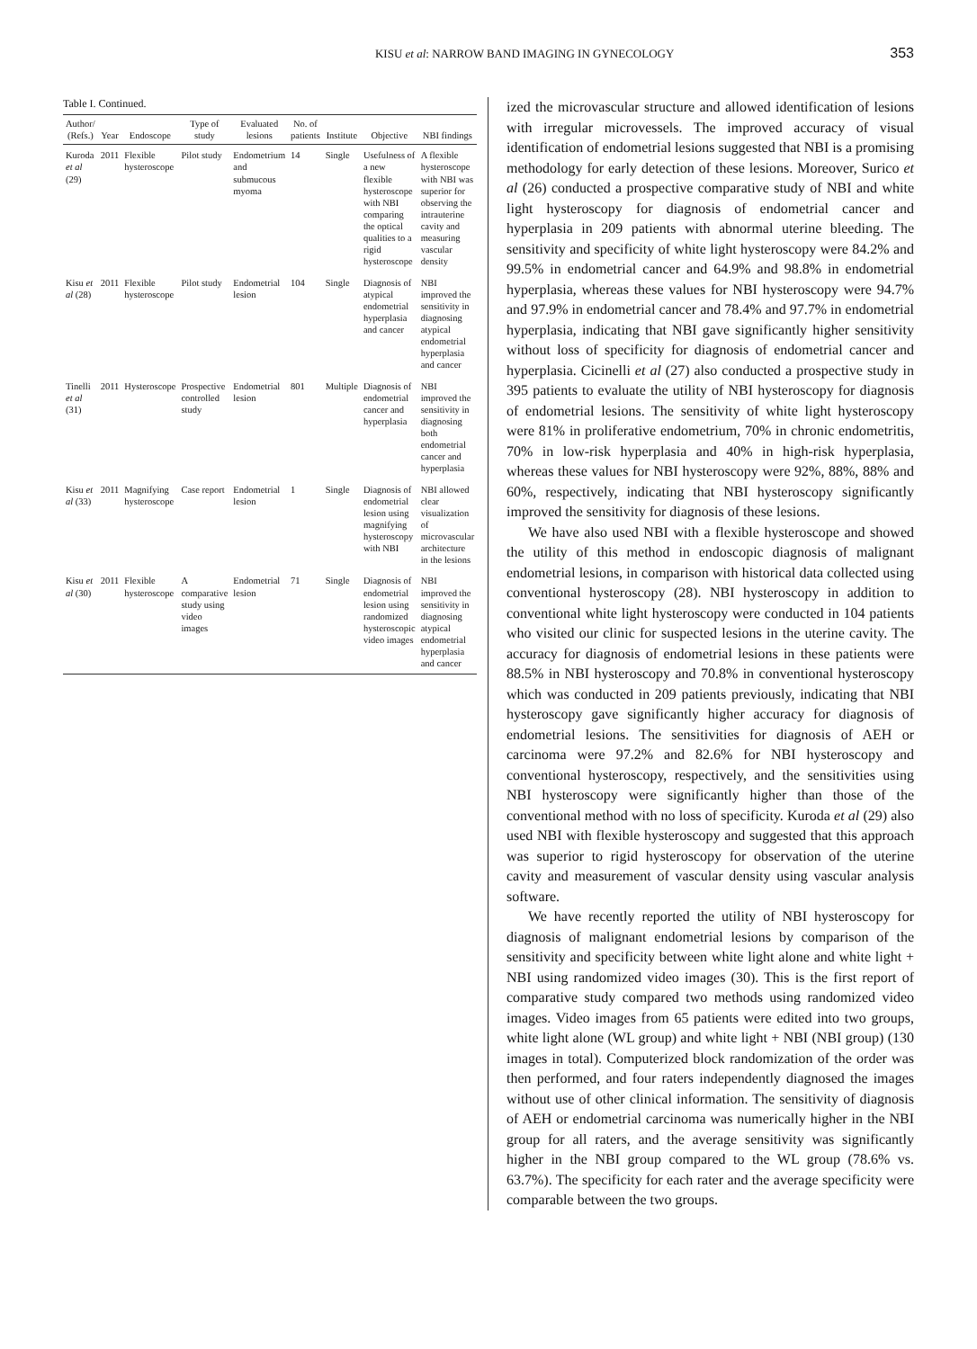KISU et al: NARROW BAND IMAGING IN GYNECOLOGY 353
Table I. Continued.
| Author/ (Refs.) | Year | Endoscope | Type of study | Evaluated lesions | No. of patients | Institute | Objective | NBI findings |
| --- | --- | --- | --- | --- | --- | --- | --- | --- |
| Kuroda et al (29) | 2011 | Flexible hysteroscope | Pilot study | Endometrium and submucous myoma | 14 | Single | Usefulness of a new flexible hysteroscope with NBI comparing the optical qualities to a rigid hysteroscope | A flexible hysteroscope with NBI was superior for observing the intrauterine cavity and measuring vascular density |
| Kisu et al (28) | 2011 | Flexible hysteroscope | Pilot study | Endometrial lesion | 104 | Single | Diagnosis of atypical endometrial hyperplasia and cancer | NBI improved the sensitivity in diagnosing atypical endometrial hyperplasia and cancer |
| Tinelli et al (31) | 2011 | Hysteroscope | Prospective controlled study | Endometrial lesion | 801 | Multiple | Diagnosis of endometrial cancer and hyperplasia | NBI improved the sensitivity in diagnosing both endometrial cancer and hyperplasia |
| Kisu et al (33) | 2011 | Magnifying hysteroscope | Case report | Endometrial lesion | 1 | Single | Diagnosis of endometrial lesion using magnifying hysteroscopy with NBI | NBI allowed clear visualization of microvascular architecture in the lesions |
| Kisu et al (30) | 2011 | Flexible hysteroscope | A comparative study using video images | Endometrial lesion | 71 | Single | Diagnosis of endometrial lesion using randomized hysteroscopic video images | NBI improved the sensitivity in diagnosing atypical endometrial hyperplasia and cancer |
ized the microvascular structure and allowed identification of lesions with irregular microvessels. The improved accuracy of visual identification of endometrial lesions suggested that NBI is a promising methodology for early detection of these lesions. Moreover, Surico et al (26) conducted a prospective comparative study of NBI and white light hysteroscopy for diagnosis of endometrial cancer and hyperplasia in 209 patients with abnormal uterine bleeding. The sensitivity and specificity of white light hysteroscopy were 84.2% and 99.5% in endometrial cancer and 64.9% and 98.8% in endometrial hyperplasia, whereas these values for NBI hysteroscopy were 94.7% and 97.9% in endometrial cancer and 78.4% and 97.7% in endometrial hyperplasia, indicating that NBI gave significantly higher sensitivity without loss of specificity for diagnosis of endometrial cancer and hyperplasia. Cicinelli et al (27) also conducted a prospective study in 395 patients to evaluate the utility of NBI hysteroscopy for diagnosis of endometrial lesions. The sensitivity of white light hysteroscopy were 81% in proliferative endometrium, 70% in chronic endometritis, 70% in low-risk hyperplasia and 40% in high-risk hyperplasia, whereas these values for NBI hysteroscopy were 92%, 88%, 88% and 60%, respectively, indicating that NBI hysteroscopy significantly improved the sensitivity for diagnosis of these lesions.
We have also used NBI with a flexible hysteroscope and showed the utility of this method in endoscopic diagnosis of malignant endometrial lesions, in comparison with historical data collected using conventional hysteroscopy (28). NBI hysteroscopy in addition to conventional white light hysteroscopy were conducted in 104 patients who visited our clinic for suspected lesions in the uterine cavity. The accuracy for diagnosis of endometrial lesions in these patients were 88.5% in NBI hysteroscopy and 70.8% in conventional hysteroscopy which was conducted in 209 patients previously, indicating that NBI hysteroscopy gave significantly higher accuracy for diagnosis of endometrial lesions. The sensitivities for diagnosis of AEH or carcinoma were 97.2% and 82.6% for NBI hysteroscopy and conventional hysteroscopy, respectively, and the sensitivities using NBI hysteroscopy were significantly higher than those of the conventional method with no loss of specificity. Kuroda et al (29) also used NBI with flexible hysteroscopy and suggested that this approach was superior to rigid hysteroscopy for observation of the uterine cavity and measurement of vascular density using vascular analysis software.
We have recently reported the utility of NBI hysteroscopy for diagnosis of malignant endometrial lesions by comparison of the sensitivity and specificity between white light alone and white light + NBI using randomized video images (30). This is the first report of comparative study compared two methods using randomized video images. Video images from 65 patients were edited into two groups, white light alone (WL group) and white light + NBI (NBI group) (130 images in total). Computerized block randomization of the order was then performed, and four raters independently diagnosed the images without use of other clinical information. The sensitivity of diagnosis of AEH or endometrial carcinoma was numerically higher in the NBI group for all raters, and the average sensitivity was significantly higher in the NBI group compared to the WL group (78.6% vs. 63.7%). The specificity for each rater and the average specificity were comparable between the two groups.